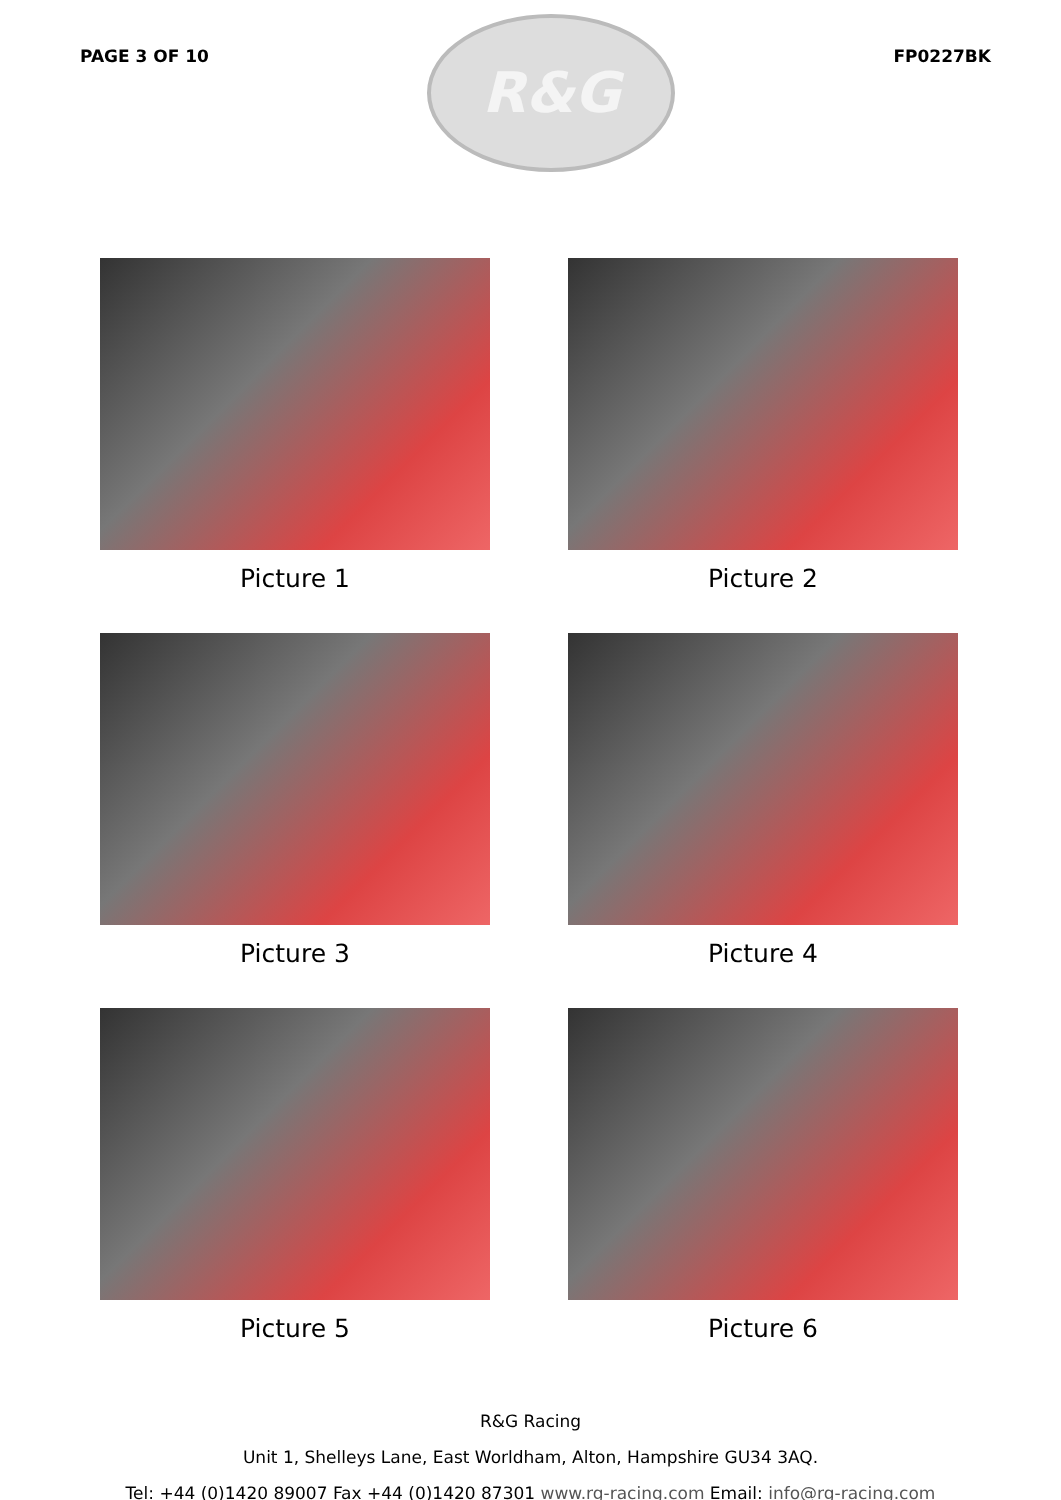PAGE 3 OF 10
R&G
FP0227BK
Picture 1
Picture 2
Picture 3
Picture 4
Picture 5
Picture 6
R&G Racing
Unit 1, Shelleys Lane, East Worldham, Alton, Hampshire GU34 3AQ.
Tel: +44 (0)1420 89007 Fax +44 (0)1420 87301 www.rg-racing.com Email: info@rg-racing.com